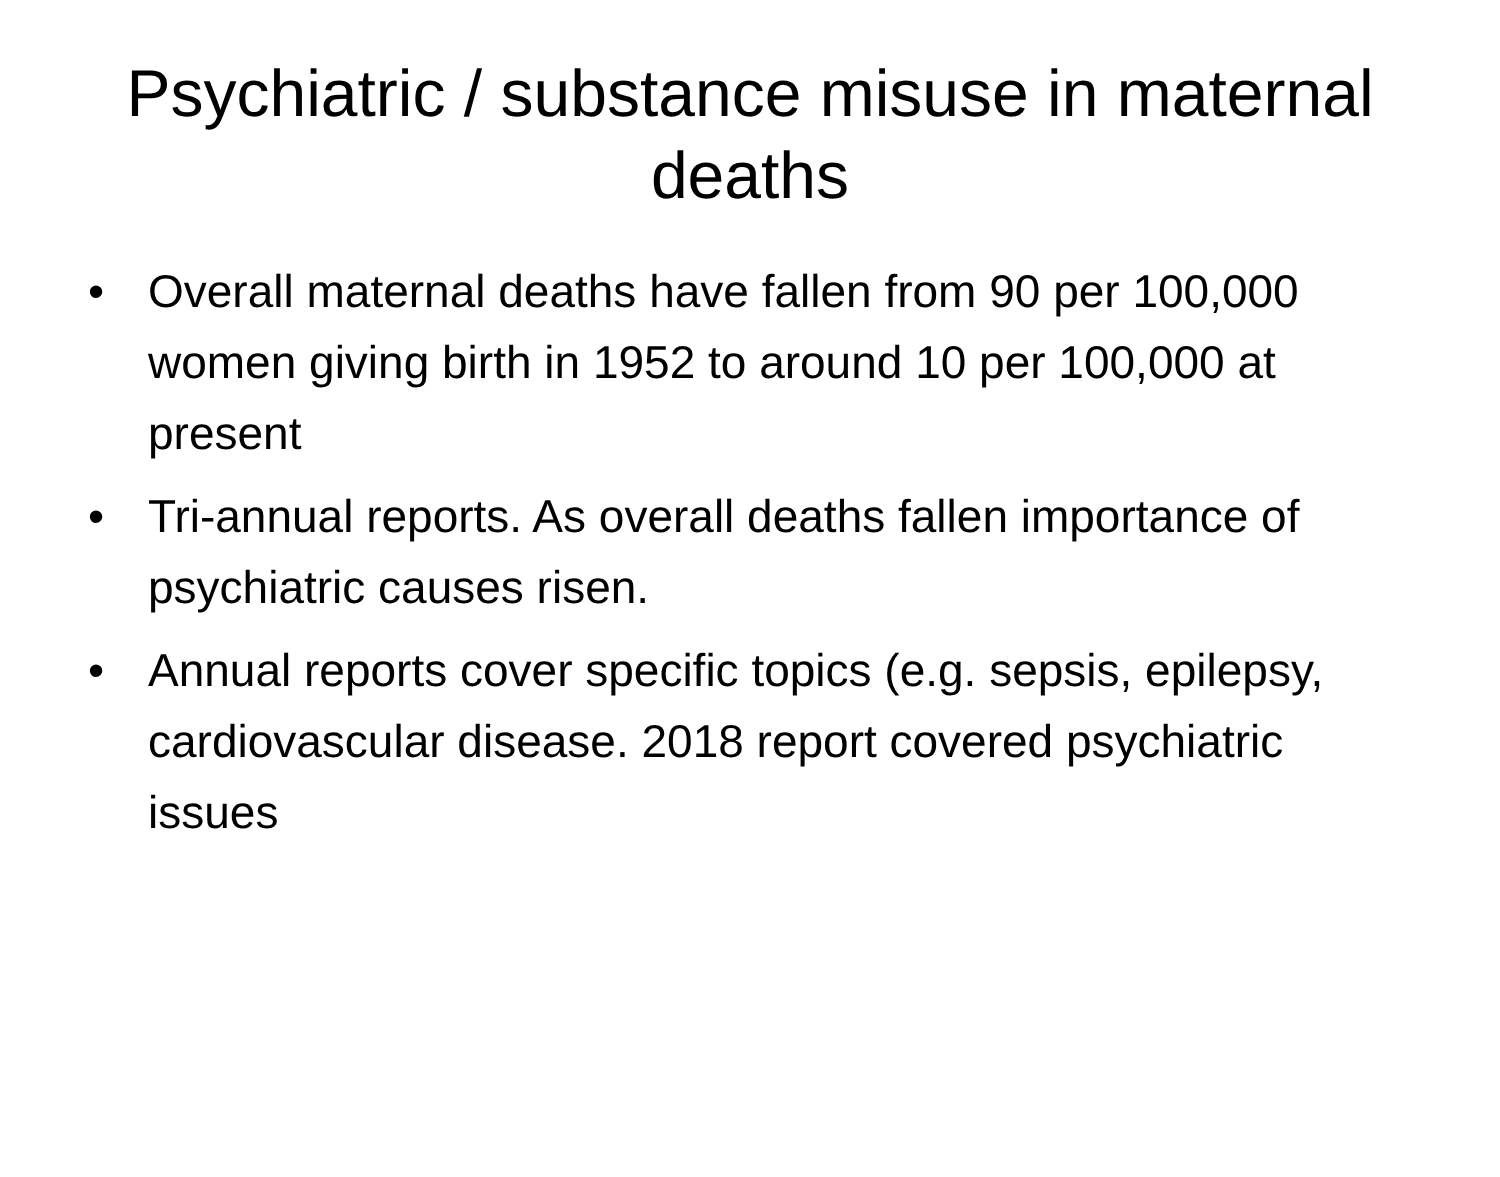Psychiatric / substance misuse in maternal deaths
• Overall maternal deaths have fallen from 90 per 100,000 women giving birth in 1952 to around 10 per 100,000 at present
• Tri-annual reports. As overall deaths fallen importance of psychiatric causes risen.
• Annual reports cover specific topics (e.g. sepsis, epilepsy, cardiovascular disease. 2018 report covered psychiatric issues